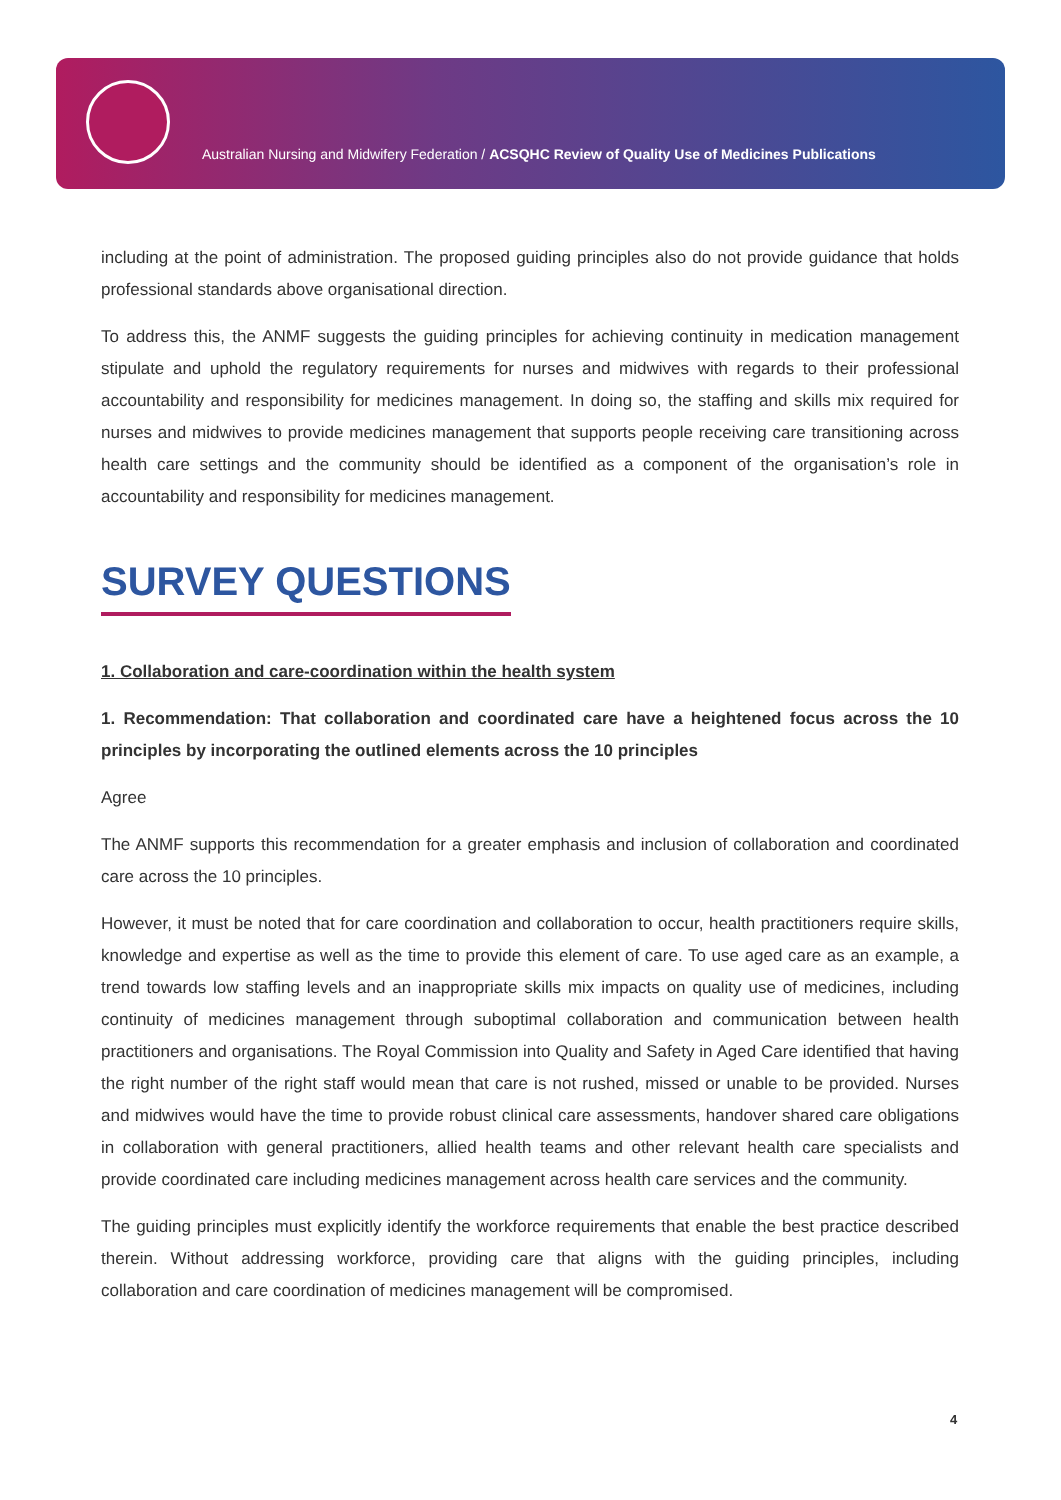Australian Nursing and Midwifery Federation / ACSQHC Review of Quality Use of Medicines Publications
including at the point of administration. The proposed guiding principles also do not provide guidance that holds professional standards above organisational direction.
To address this, the ANMF suggests the guiding principles for achieving continuity in medication management stipulate and uphold the regulatory requirements for nurses and midwives with regards to their professional accountability and responsibility for medicines management. In doing so, the staffing and skills mix required for nurses and midwives to provide medicines management that supports people receiving care transitioning across health care settings and the community should be identified as a component of the organisation’s role in accountability and responsibility for medicines management.
SURVEY QUESTIONS
1. Collaboration and care-coordination within the health system
1. Recommendation: That collaboration and coordinated care have a heightened focus across the 10 principles by incorporating the outlined elements across the 10 principles
Agree
The ANMF supports this recommendation for a greater emphasis and inclusion of collaboration and coordinated care across the 10 principles.
However, it must be noted that for care coordination and collaboration to occur, health practitioners require skills, knowledge and expertise as well as the time to provide this element of care. To use aged care as an example, a trend towards low staffing levels and an inappropriate skills mix impacts on quality use of medicines, including continuity of medicines management through suboptimal collaboration and communication between health practitioners and organisations. The Royal Commission into Quality and Safety in Aged Care identified that having the right number of the right staff would mean that care is not rushed, missed or unable to be provided. Nurses and midwives would have the time to provide robust clinical care assessments, handover shared care obligations in collaboration with general practitioners, allied health teams and other relevant health care specialists and provide coordinated care including medicines management across health care services and the community.
The guiding principles must explicitly identify the workforce requirements that enable the best practice described therein. Without addressing workforce, providing care that aligns with the guiding principles, including collaboration and care coordination of medicines management will be compromised.
4